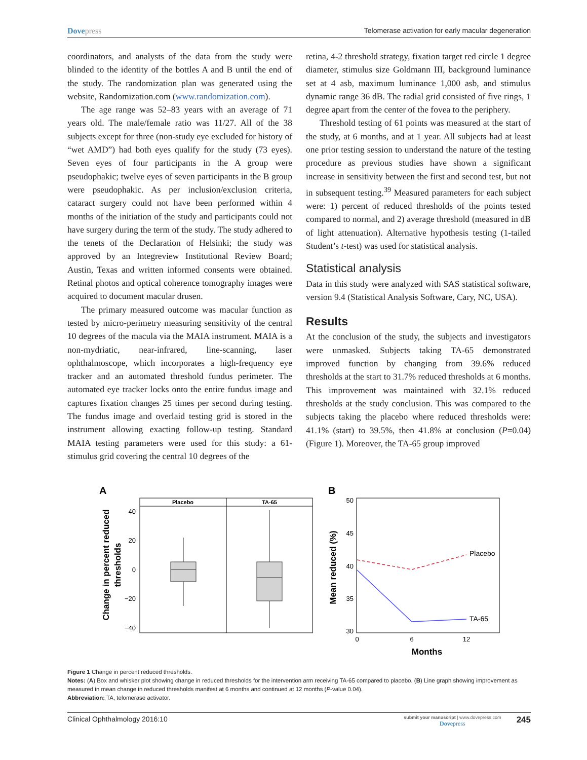Dovepress Telomerase activation for early macular degeneration
coordinators, and analysts of the data from the study were blinded to the identity of the bottles A and B until the end of the study. The randomization plan was generated using the website, Randomization.com (www.randomization.com).
The age range was 52–83 years with an average of 71 years old. The male/female ratio was 11/27. All of the 38 subjects except for three (non-study eye excluded for history of “wet AMD”) had both eyes qualify for the study (73 eyes). Seven eyes of four participants in the A group were pseudophakic; twelve eyes of seven participants in the B group were pseudophakic. As per inclusion/exclusion criteria, cataract surgery could not have been performed within 4 months of the initiation of the study and participants could not have surgery during the term of the study. The study adhered to the tenets of the Declaration of Helsinki; the study was approved by an Integreview Institutional Review Board; Austin, Texas and written informed consents were obtained. Retinal photos and optical coherence tomography images were acquired to document macular drusen.
The primary measured outcome was macular function as tested by micro-perimetry measuring sensitivity of the central 10 degrees of the macula via the MAIA instrument. MAIA is a non-mydriatic, near-infrared, line-scanning, laser ophthalmoscope, which incorporates a high-frequency eye tracker and an automated threshold fundus perimeter. The automated eye tracker locks onto the entire fundus image and captures fixation changes 25 times per second during testing. The fundus image and overlaid testing grid is stored in the instrument allowing exacting follow-up testing. Standard MAIA testing parameters were used for this study: a 61-stimulus grid covering the central 10 degrees of the
retina, 4-2 threshold strategy, fixation target red circle 1 degree diameter, stimulus size Goldmann III, background luminance set at 4 asb, maximum luminance 1,000 asb, and stimulus dynamic range 36 dB. The radial grid consisted of five rings, 1 degree apart from the center of the fovea to the periphery.
Threshold testing of 61 points was measured at the start of the study, at 6 months, and at 1 year. All subjects had at least one prior testing session to understand the nature of the testing procedure as previous studies have shown a significant increase in sensitivity between the first and second test, but not in subsequent testing.<sup>39</sup> Measured parameters for each subject were: 1) percent of reduced thresholds of the points tested compared to normal, and 2) average threshold (measured in dB of light attenuation). Alternative hypothesis testing (1-tailed Student’s t-test) was used for statistical analysis.
Statistical analysis
Data in this study were analyzed with SAS statistical software, version 9.4 (Statistical Analysis Software, Cary, NC, USA).
Results
At the conclusion of the study, the subjects and investigators were unmasked. Subjects taking TA-65 demonstrated improved function by changing from 39.6% reduced thresholds at the start to 31.7% reduced thresholds at 6 months. This improvement was maintained with 32.1% reduced thresholds at the study conclusion. This was compared to the subjects taking the placebo where reduced thresholds were: 41.1% (start) to 39.5%, then 41.8% at conclusion (P=0.04) (Figure 1). Moreover, the TA-65 group improved
A
B
Placebo
TA-65
40
20
0
−20
−40
Change in percent reduced
thresholds
50
45
40
35
30
0
6
12
Placebo
TA-65
Months
Mean reduced (%)
Figure 1 Change in percent reduced thresholds.
Notes: (A) Box and whisker plot showing change in reduced thresholds for the intervention arm receiving TA-65 compared to placebo. (B) Line graph showing improvement as measured in mean change in reduced thresholds manifest at 6 months and continued at 12 months (P-value 0.04).
Abbreviation: TA, telomerase activator.
Clinical Ophthalmology 2016:10
submit your manuscript | www.dovepress.com
Dovepress
245